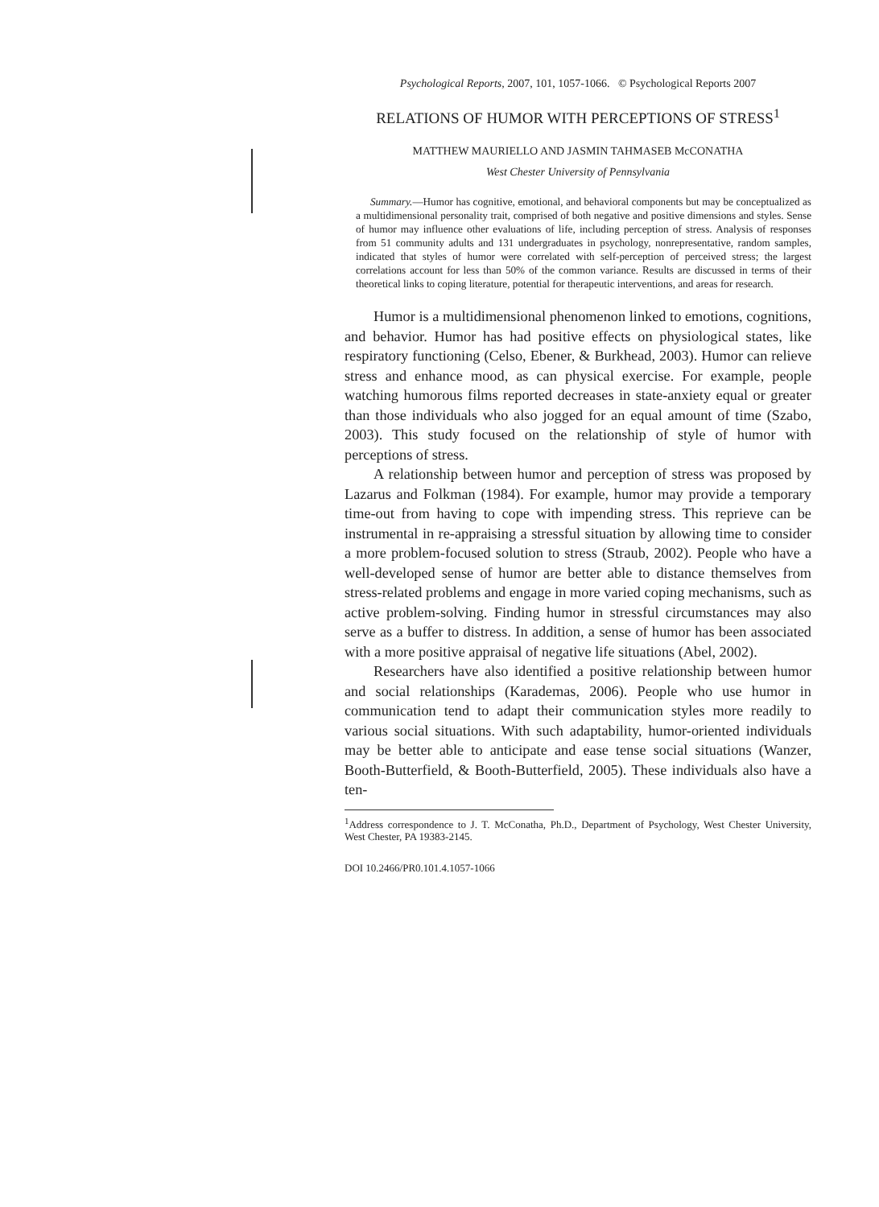Psychological Reports, 2007, 101, 1057-1066. © Psychological Reports 2007
RELATIONS OF HUMOR WITH PERCEPTIONS OF STRESS<sup>1</sup>
MATTHEW MAURIELLO AND JASMIN TAHMASEB McCONATHA
West Chester University of Pennsylvania
Summary.—Humor has cognitive, emotional, and behavioral components but may be conceptualized as a multidimensional personality trait, comprised of both negative and positive dimensions and styles. Sense of humor may influence other evaluations of life, including perception of stress. Analysis of responses from 51 community adults and 131 undergraduates in psychology, nonrepresentative, random samples, indicated that styles of humor were correlated with self-perception of perceived stress; the largest correlations account for less than 50% of the common variance. Results are discussed in terms of their theoretical links to coping literature, potential for therapeutic interventions, and areas for research.
Humor is a multidimensional phenomenon linked to emotions, cognitions, and behavior. Humor has had positive effects on physiological states, like respiratory functioning (Celso, Ebener, & Burkhead, 2003). Humor can relieve stress and enhance mood, as can physical exercise. For example, people watching humorous films reported decreases in state-anxiety equal or greater than those individuals who also jogged for an equal amount of time (Szabo, 2003). This study focused on the relationship of style of humor with perceptions of stress.
A relationship between humor and perception of stress was proposed by Lazarus and Folkman (1984). For example, humor may provide a temporary time-out from having to cope with impending stress. This reprieve can be instrumental in re-appraising a stressful situation by allowing time to consider a more problem-focused solution to stress (Straub, 2002). People who have a well-developed sense of humor are better able to distance themselves from stress-related problems and engage in more varied coping mechanisms, such as active problem-solving. Finding humor in stressful circumstances may also serve as a buffer to distress. In addition, a sense of humor has been associated with a more positive appraisal of negative life situations (Abel, 2002).
Researchers have also identified a positive relationship between humor and social relationships (Karademas, 2006). People who use humor in communication tend to adapt their communication styles more readily to various social situations. With such adaptability, humor-oriented individuals may be better able to anticipate and ease tense social situations (Wanzer, Booth-Butterfield, & Booth-Butterfield, 2005). These individuals also have a ten-
<sup>1</sup> Address correspondence to J. T. McConatha, Ph.D., Department of Psychology, West Chester University, West Chester, PA 19383-2145.
DOI 10.2466/PR0.101.4.1057-1066